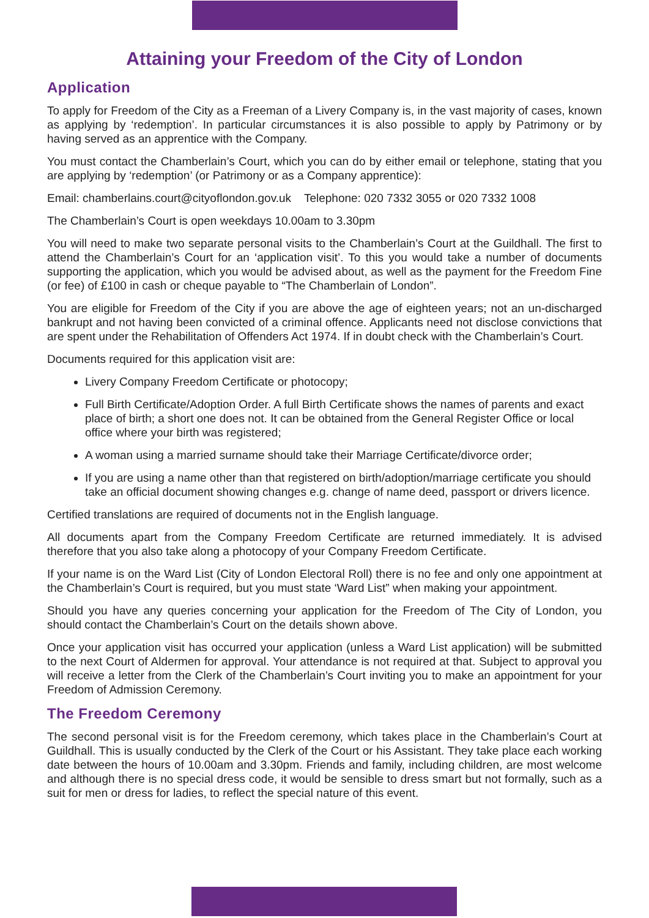Attaining your Freedom of the City of London
Application
To apply for Freedom of the City as a Freeman of a Livery Company is, in the vast majority of cases, known as applying by ‘redemption’. In particular circumstances it is also possible to apply by Patrimony or by having served as an apprentice with the Company.
You must contact the Chamberlain’s Court, which you can do by either email or telephone, stating that you are applying by ‘redemption’ (or Patrimony or as a Company apprentice):
Email: chamberlains.court@cityoflondon.gov.uk Telephone: 020 7332 3055 or 020 7332 1008
The Chamberlain’s Court is open weekdays 10.00am to 3.30pm
You will need to make two separate personal visits to the Chamberlain’s Court at the Guildhall. The first to attend the Chamberlain’s Court for an ‘application visit’. To this you would take a number of documents supporting the application, which you would be advised about, as well as the payment for the Freedom Fine (or fee) of £100 in cash or cheque payable to “The Chamberlain of London”.
You are eligible for Freedom of the City if you are above the age of eighteen years; not an un-discharged bankrupt and not having been convicted of a criminal offence. Applicants need not disclose convictions that are spent under the Rehabilitation of Offenders Act 1974. If in doubt check with the Chamberlain’s Court.
Documents required for this application visit are:
Livery Company Freedom Certificate or photocopy;
Full Birth Certificate/Adoption Order. A full Birth Certificate shows the names of parents and exact place of birth; a short one does not. It can be obtained from the General Register Office or local office where your birth was registered;
A woman using a married surname should take their Marriage Certificate/divorce order;
If you are using a name other than that registered on birth/adoption/marriage certificate you should take an official document showing changes e.g. change of name deed, passport or drivers licence.
Certified translations are required of documents not in the English language.
All documents apart from the Company Freedom Certificate are returned immediately. It is advised therefore that you also take along a photocopy of your Company Freedom Certificate.
If your name is on the Ward List (City of London Electoral Roll) there is no fee and only one appointment at the Chamberlain’s Court is required, but you must state ‘Ward List” when making your appointment.
Should you have any queries concerning your application for the Freedom of The City of London, you should contact the Chamberlain’s Court on the details shown above.
Once your application visit has occurred your application (unless a Ward List application) will be submitted to the next Court of Aldermen for approval. Your attendance is not required at that. Subject to approval you will receive a letter from the Clerk of the Chamberlain’s Court inviting you to make an appointment for your Freedom of Admission Ceremony.
The Freedom Ceremony
The second personal visit is for the Freedom ceremony, which takes place in the Chamberlain’s Court at Guildhall. This is usually conducted by the Clerk of the Court or his Assistant. They take place each working date between the hours of 10.00am and 3.30pm. Friends and family, including children, are most welcome and although there is no special dress code, it would be sensible to dress smart but not formally, such as a suit for men or dress for ladies, to reflect the special nature of this event.